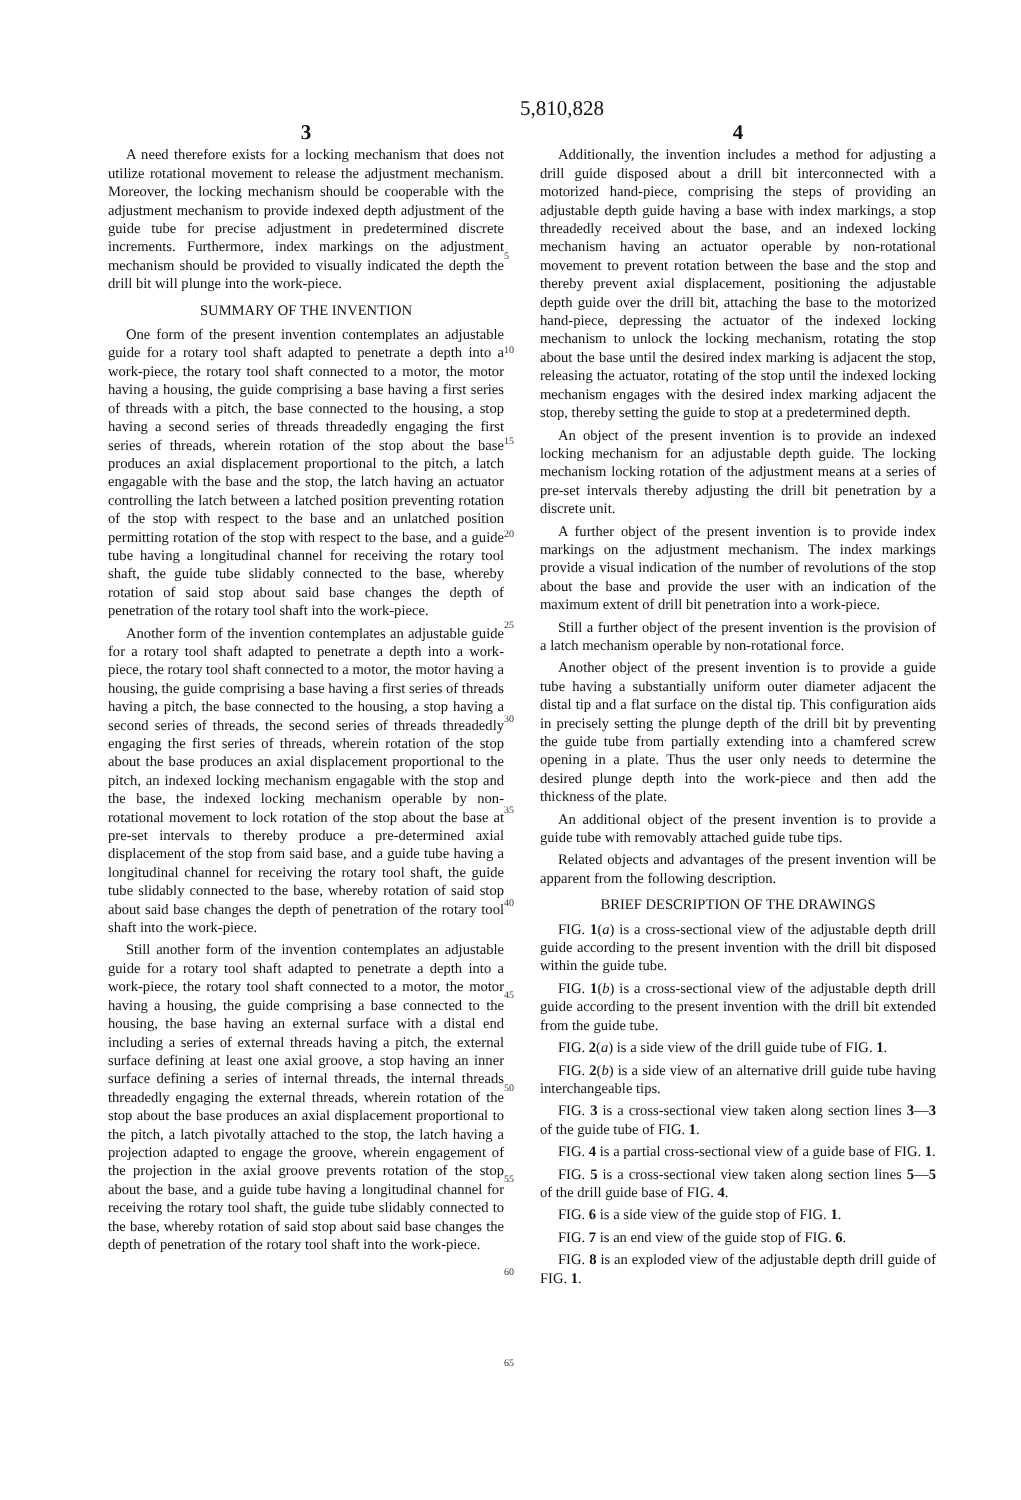5,810,828
3
A need therefore exists for a locking mechanism that does not utilize rotational movement to release the adjustment mechanism. Moreover, the locking mechanism should be cooperable with the adjustment mechanism to provide indexed depth adjustment of the guide tube for precise adjustment in predetermined discrete increments. Furthermore, index markings on the adjustment mechanism should be provided to visually indicated the depth the drill bit will plunge into the work-piece.
SUMMARY OF THE INVENTION
One form of the present invention contemplates an adjustable guide for a rotary tool shaft adapted to penetrate a depth into a work-piece, the rotary tool shaft connected to a motor, the motor having a housing, the guide comprising a base having a first series of threads with a pitch, the base connected to the housing, a stop having a second series of threads threadedly engaging the first series of threads, wherein rotation of the stop about the base produces an axial displacement proportional to the pitch, a latch engagable with the base and the stop, the latch having an actuator controlling the latch between a latched position preventing rotation of the stop with respect to the base and an unlatched position permitting rotation of the stop with respect to the base, and a guide tube having a longitudinal channel for receiving the rotary tool shaft, the guide tube slidably connected to the base, whereby rotation of said stop about said base changes the depth of penetration of the rotary tool shaft into the work-piece.
Another form of the invention contemplates an adjustable guide for a rotary tool shaft adapted to penetrate a depth into a work-piece, the rotary tool shaft connected to a motor, the motor having a housing, the guide comprising a base having a first series of threads having a pitch, the base connected to the housing, a stop having a second series of threads, the second series of threads threadedly engaging the first series of threads, wherein rotation of the stop about the base produces an axial displacement proportional to the pitch, an indexed locking mechanism engagable with the stop and the base, the indexed locking mechanism operable by non-rotational movement to lock rotation of the stop about the base at pre-set intervals to thereby produce a pre-determined axial displacement of the stop from said base, and a guide tube having a longitudinal channel for receiving the rotary tool shaft, the guide tube slidably connected to the base, whereby rotation of said stop about said base changes the depth of penetration of the rotary tool shaft into the work-piece.
Still another form of the invention contemplates an adjustable guide for a rotary tool shaft adapted to penetrate a depth into a work-piece, the rotary tool shaft connected to a motor, the motor having a housing, the guide comprising a base connected to the housing, the base having an external surface with a distal end including a series of external threads having a pitch, the external surface defining at least one axial groove, a stop having an inner surface defining a series of internal threads, the internal threads threadedly engaging the external threads, wherein rotation of the stop about the base produces an axial displacement proportional to the pitch, a latch pivotally attached to the stop, the latch having a projection adapted to engage the groove, wherein engagement of the projection in the axial groove prevents rotation of the stop about the base, and a guide tube having a longitudinal channel for receiving the rotary tool shaft, the guide tube slidably connected to the base, whereby rotation of said stop about said base changes the depth of penetration of the rotary tool shaft into the work-piece.
5
10
15
20
25
30
35
40
45
50
55
60
65
4
Additionally, the invention includes a method for adjusting a drill guide disposed about a drill bit interconnected with a motorized hand-piece, comprising the steps of providing an adjustable depth guide having a base with index markings, a stop threadedly received about the base, and an indexed locking mechanism having an actuator operable by non-rotational movement to prevent rotation between the base and the stop and thereby prevent axial displacement, positioning the adjustable depth guide over the drill bit, attaching the base to the motorized hand-piece, depressing the actuator of the indexed locking mechanism to unlock the locking mechanism, rotating the stop about the base until the desired index marking is adjacent the stop, releasing the actuator, rotating of the stop until the indexed locking mechanism engages with the desired index marking adjacent the stop, thereby setting the guide to stop at a predetermined depth.
An object of the present invention is to provide an indexed locking mechanism for an adjustable depth guide. The locking mechanism locking rotation of the adjustment means at a series of pre-set intervals thereby adjusting the drill bit penetration by a discrete unit.
A further object of the present invention is to provide index markings on the adjustment mechanism. The index markings provide a visual indication of the number of revolutions of the stop about the base and provide the user with an indication of the maximum extent of drill bit penetration into a work-piece.
Still a further object of the present invention is the provision of a latch mechanism operable by non-rotational force.
Another object of the present invention is to provide a guide tube having a substantially uniform outer diameter adjacent the distal tip and a flat surface on the distal tip. This configuration aids in precisely setting the plunge depth of the drill bit by preventing the guide tube from partially extending into a chamfered screw opening in a plate. Thus the user only needs to determine the desired plunge depth into the work-piece and then add the thickness of the plate.
An additional object of the present invention is to provide a guide tube with removably attached guide tube tips.
Related objects and advantages of the present invention will be apparent from the following description.
BRIEF DESCRIPTION OF THE DRAWINGS
FIG. 1(a) is a cross-sectional view of the adjustable depth drill guide according to the present invention with the drill bit disposed within the guide tube.
FIG. 1(b) is a cross-sectional view of the adjustable depth drill guide according to the present invention with the drill bit extended from the guide tube.
FIG. 2(a) is a side view of the drill guide tube of FIG. 1.
FIG. 2(b) is a side view of an alternative drill guide tube having interchangeable tips.
FIG. 3 is a cross-sectional view taken along section lines 3—3 of the guide tube of FIG. 1.
FIG. 4 is a partial cross-sectional view of a guide base of FIG. 1.
FIG. 5 is a cross-sectional view taken along section lines 5—5 of the drill guide base of FIG. 4.
FIG. 6 is a side view of the guide stop of FIG. 1.
FIG. 7 is an end view of the guide stop of FIG. 6.
FIG. 8 is an exploded view of the adjustable depth drill guide of FIG. 1.